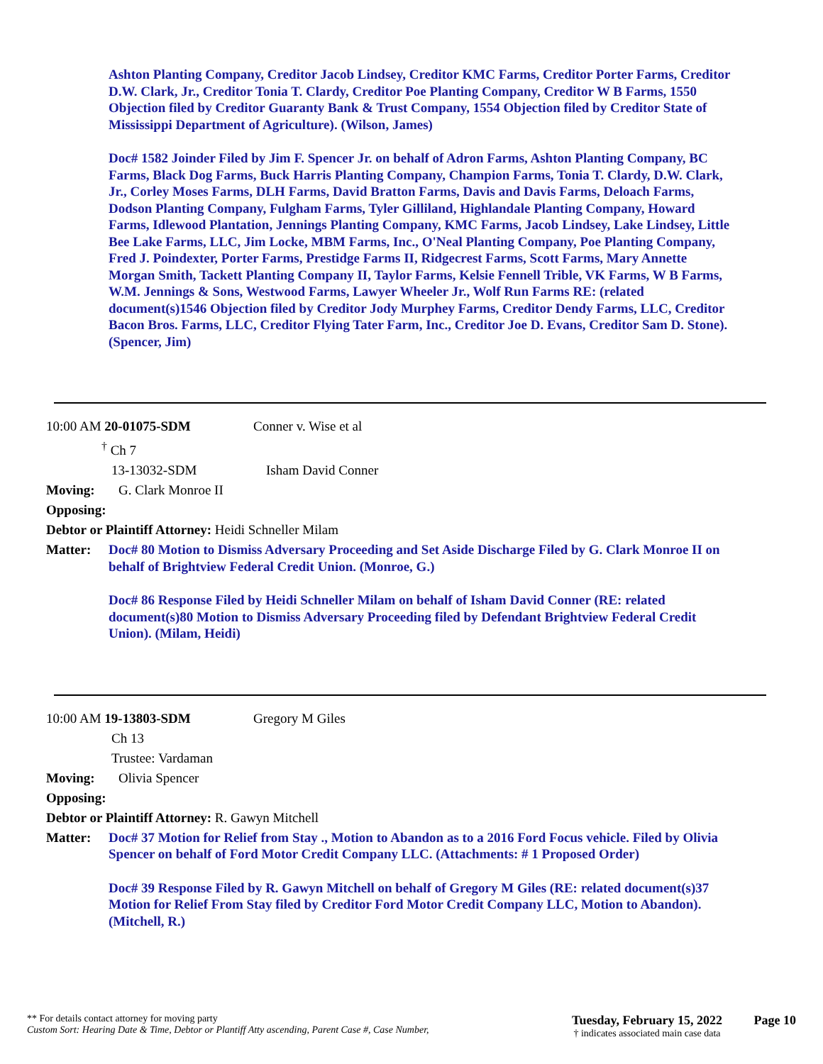Ashton Planting Company, Creditor Jacob Lindsey, Creditor KMC Farms, Creditor Porter Farms, Creditor D.W. Clark, Jr., Creditor Tonia T. Clardy, Creditor Poe Planting Company, Creditor W B Farms, 1550 Objection filed by Creditor Guaranty Bank & Trust Company, 1554 Objection filed by Creditor State of Mississippi Department of Agriculture). (Wilson, James)
Doc# 1582 Joinder Filed by Jim F. Spencer Jr. on behalf of Adron Farms, Ashton Planting Company, BC Farms, Black Dog Farms, Buck Harris Planting Company, Champion Farms, Tonia T. Clardy, D.W. Clark, Jr., Corley Moses Farms, DLH Farms, David Bratton Farms, Davis and Davis Farms, Deloach Farms, Dodson Planting Company, Fulgham Farms, Tyler Gilliland, Highlandale Planting Company, Howard Farms, Idlewood Plantation, Jennings Planting Company, KMC Farms, Jacob Lindsey, Lake Lindsey, Little Bee Lake Farms, LLC, Jim Locke, MBM Farms, Inc., O'Neal Planting Company, Poe Planting Company, Fred J. Poindexter, Porter Farms, Prestidge Farms II, Ridgecrest Farms, Scott Farms, Mary Annette Morgan Smith, Tackett Planting Company II, Taylor Farms, Kelsie Fennell Trible, VK Farms, W B Farms, W.M. Jennings & Sons, Westwood Farms, Lawyer Wheeler Jr., Wolf Run Farms RE: (related document(s)1546 Objection filed by Creditor Jody Murphey Farms, Creditor Dendy Farms, LLC, Creditor Bacon Bros. Farms, LLC, Creditor Flying Tater Farm, Inc., Creditor Joe D. Evans, Creditor Sam D. Stone). (Spencer, Jim)
10:00 AM 20-01075-SDM Conner v. Wise et al
<sup>†</sup> Ch 7
13-13032-SDM Isham David Conner
Moving: G. Clark Monroe II
Opposing:
Debtor or Plaintiff Attorney: Heidi Schneller Milam
Matter:
Doc# 80 Motion to Dismiss Adversary Proceeding and Set Aside Discharge Filed by G. Clark Monroe II on behalf of Brightview Federal Credit Union. (Monroe, G.)
Doc# 86 Response Filed by Heidi Schneller Milam on behalf of Isham David Conner (RE: related document(s)80 Motion to Dismiss Adversary Proceeding filed by Defendant Brightview Federal Credit Union). (Milam, Heidi)
10:00 AM 19-13803-SDM Gregory M Giles
Ch 13
Trustee: Vardaman
Moving: Olivia Spencer
Opposing:
Debtor or Plaintiff Attorney: R. Gawyn Mitchell
Matter:
Doc# 37 Motion for Relief from Stay ., Motion to Abandon as to a 2016 Ford Focus vehicle. Filed by Olivia Spencer on behalf of Ford Motor Credit Company LLC. (Attachments: # 1 Proposed Order)
Doc# 39 Response Filed by R. Gawyn Mitchell on behalf of Gregory M Giles (RE: related document(s)37 Motion for Relief From Stay filed by Creditor Ford Motor Credit Company LLC, Motion to Abandon). (Mitchell, R.)
** For details contact attorney for moving party
Custom Sort: Hearing Date & Time, Debtor or Plantiff Atty ascending, Parent Case #, Case Number,
Tuesday, February 15, 2022
† indicates associated main case data
Page 10